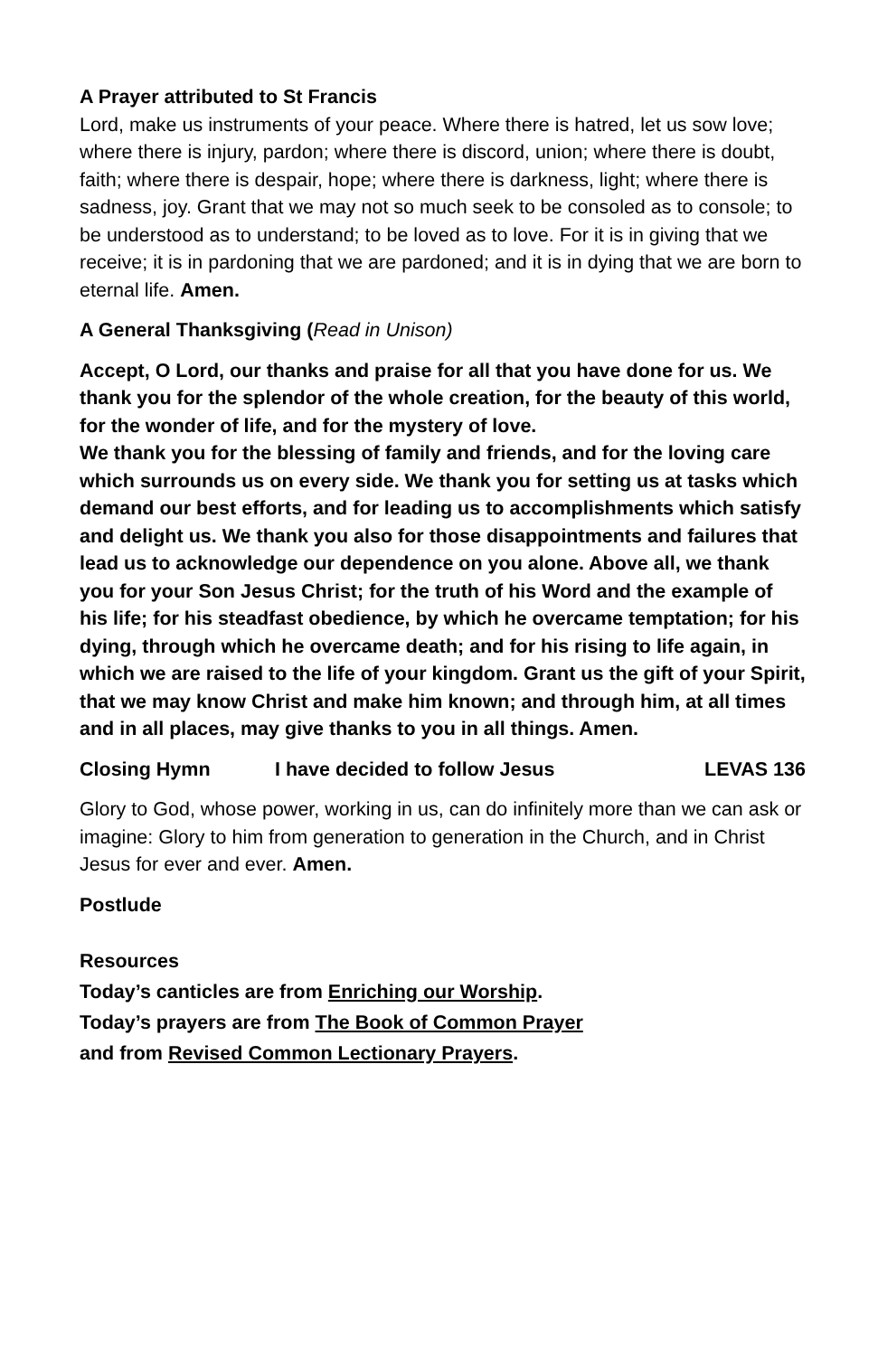A Prayer attributed to St Francis
Lord, make us instruments of your peace. Where there is hatred, let us sow love; where there is injury, pardon; where there is discord, union; where there is doubt, faith; where there is despair, hope; where there is darkness, light; where there is sadness, joy. Grant that we may not so much seek to be consoled as to console; to be understood as to understand; to be loved as to love. For it is in giving that we receive; it is in pardoning that we are pardoned; and it is in dying that we are born to eternal life. Amen.
A General Thanksgiving (Read in Unison)
Accept, O Lord, our thanks and praise for all that you have done for us. We thank you for the splendor of the whole creation, for the beauty of this world, for the wonder of life, and for the mystery of love.
We thank you for the blessing of family and friends, and for the loving care which surrounds us on every side. We thank you for setting us at tasks which demand our best efforts, and for leading us to accomplishments which satisfy and delight us. We thank you also for those disappointments and failures that lead us to acknowledge our dependence on you alone. Above all, we thank you for your Son Jesus Christ; for the truth of his Word and the example of his life; for his steadfast obedience, by which he overcame temptation; for his dying, through which he overcame death; and for his rising to life again, in which we are raised to the life of your kingdom. Grant us the gift of your Spirit, that we may know Christ and make him known; and through him, at all times and in all places, may give thanks to you in all things. Amen.
Closing Hymn I have decided to follow Jesus LEVAS 136
Glory to God, whose power, working in us, can do infinitely more than we can ask or imagine: Glory to him from generation to generation in the Church, and in Christ Jesus for ever and ever. Amen.
Postlude
Resources
Today’s canticles are from Enriching our Worship.
Today’s prayers are from The Book of Common Prayer
and from Revised Common Lectionary Prayers.